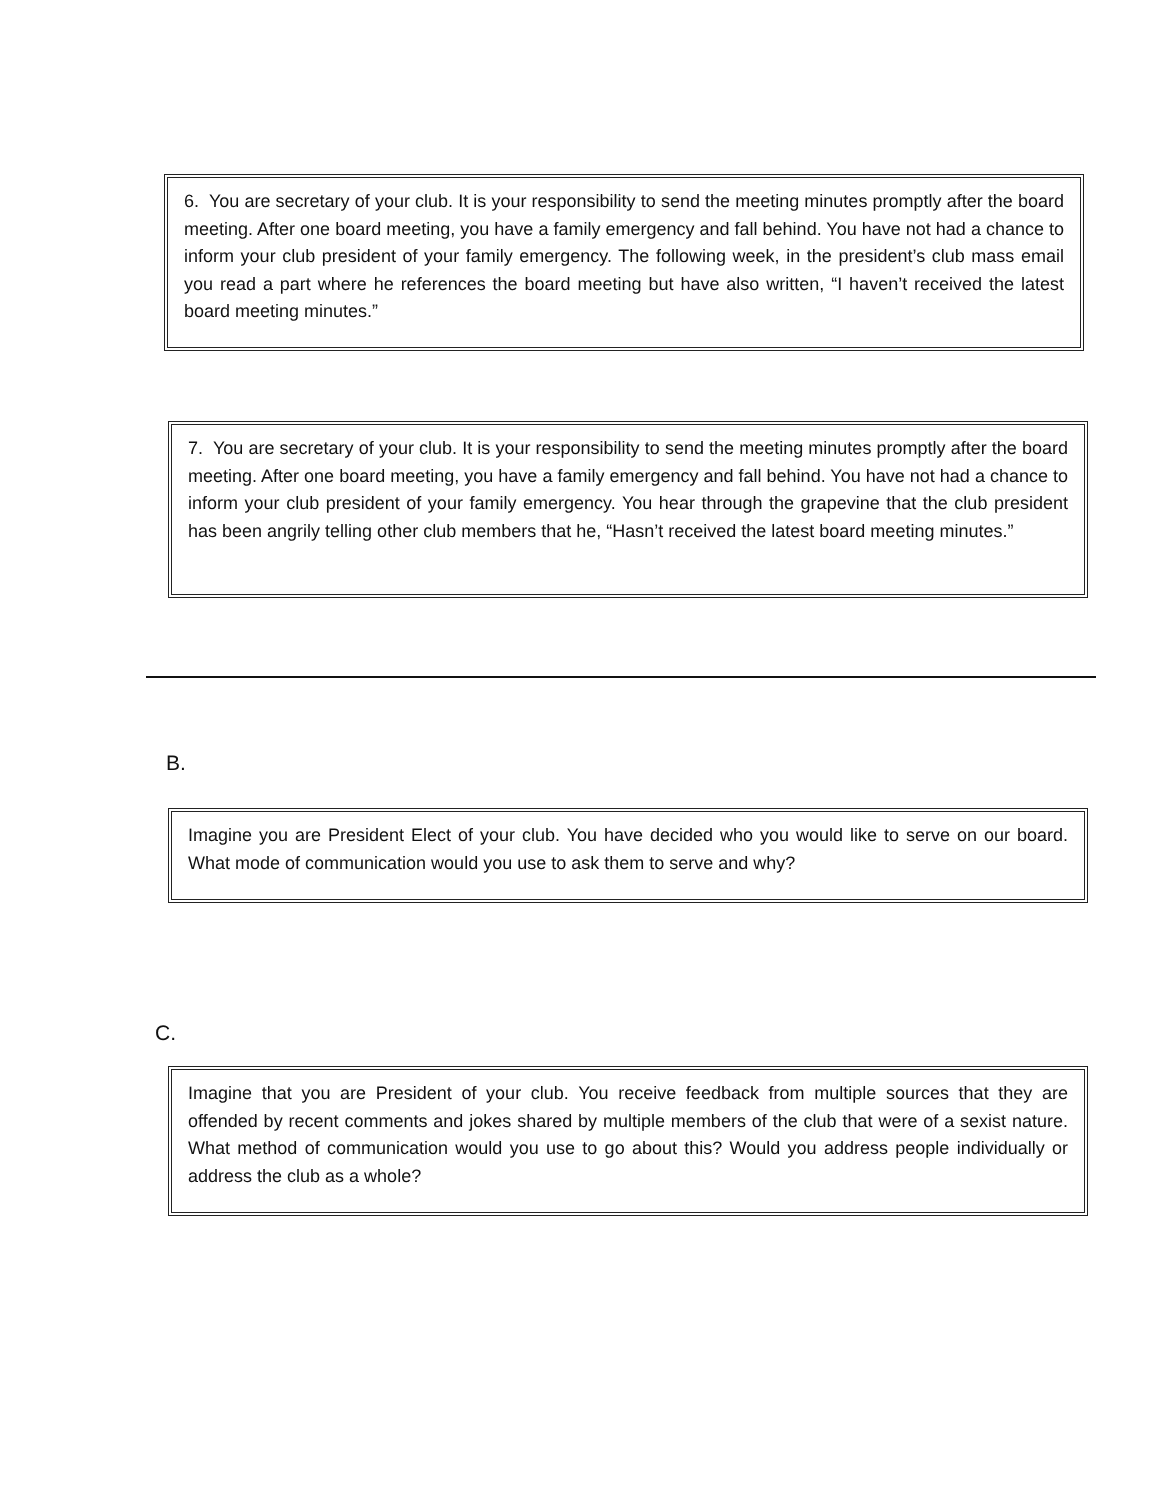6. You are secretary of your club. It is your responsibility to send the meeting minutes promptly after the board meeting. After one board meeting, you have a family emergency and fall behind. You have not had a chance to inform your club president of your family emergency. The following week, in the president’s club mass email you read a part where he references the board meeting but have also written, “I haven’t received the latest board meeting minutes.”
7. You are secretary of your club. It is your responsibility to send the meeting minutes promptly after the board meeting. After one board meeting, you have a family emergency and fall behind. You have not had a chance to inform your club president of your family emergency. You hear through the grapevine that the club president has been angrily telling other club members that he, “Hasn’t received the latest board meeting minutes.”
B.
Imagine you are President Elect of your club. You have decided who you would like to serve on our board. What mode of communication would you use to ask them to serve and why?
C.
Imagine that you are President of your club. You receive feedback from multiple sources that they are offended by recent comments and jokes shared by multiple members of the club that were of a sexist nature. What method of communication would you use to go about this? Would you address people individually or address the club as a whole?